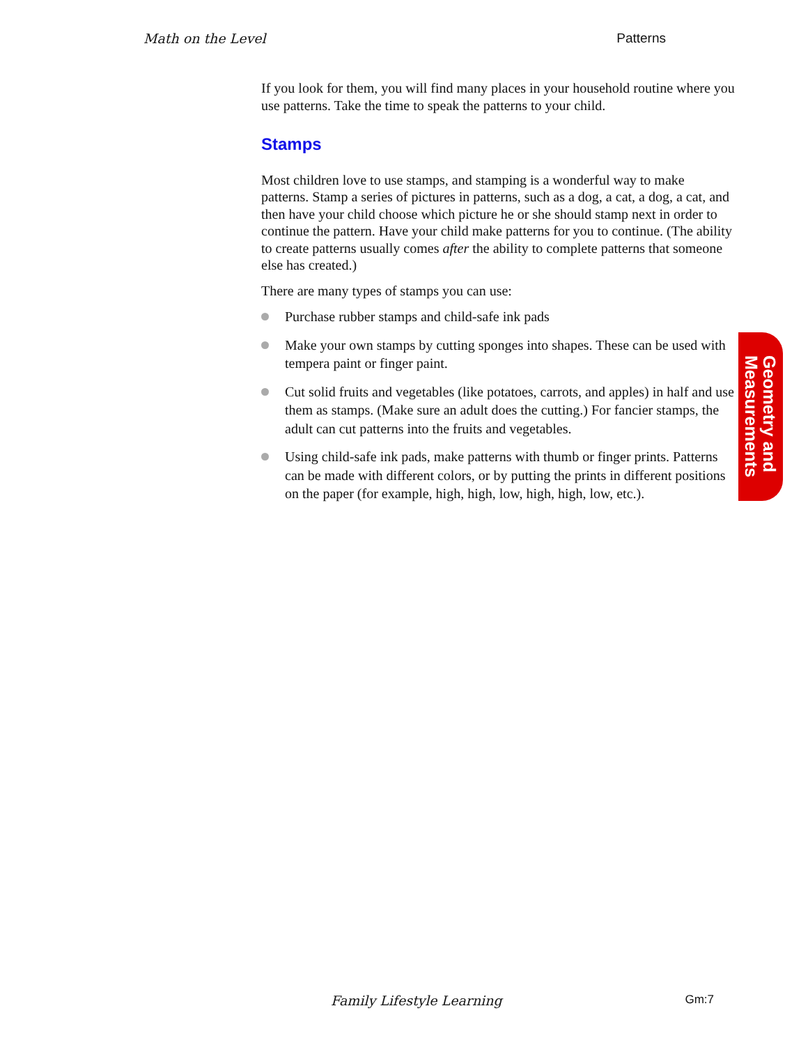Math on the Level Patterns
If you look for them, you will find many places in your household routine where you use patterns. Take the time to speak the patterns to your child.
Stamps
Most children love to use stamps, and stamping is a wonderful way to make patterns. Stamp a series of pictures in patterns, such as a dog, a cat, a dog, a cat, and then have your child choose which picture he or she should stamp next in order to continue the pattern. Have your child make patterns for you to continue. (The ability to create patterns usually comes after the ability to complete patterns that someone else has created.)
There are many types of stamps you can use:
Purchase rubber stamps and child-safe ink pads
Make your own stamps by cutting sponges into shapes. These can be used with tempera paint or finger paint.
Cut solid fruits and vegetables (like potatoes, carrots, and apples) in half and use them as stamps. (Make sure an adult does the cutting.) For fancier stamps, the adult can cut patterns into the fruits and vegetables.
Using child-safe ink pads, make patterns with thumb or finger prints. Patterns can be made with different colors, or by putting the prints in different positions on the paper (for example, high, high, low, high, high, low, etc.).
Geometry and
Measurements
Family Lifestyle Learning Gm:7